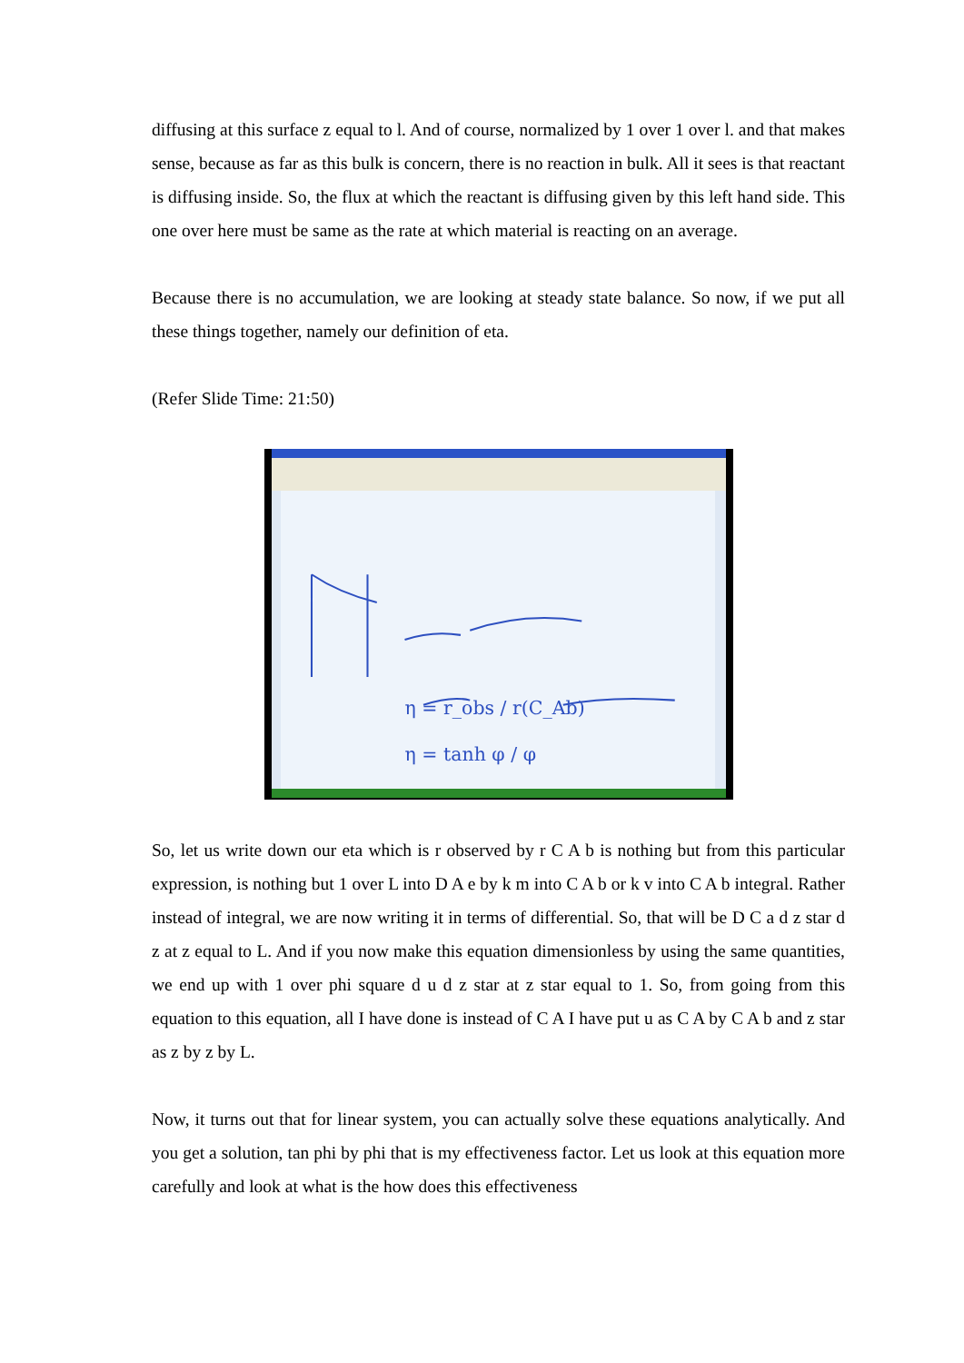diffusing at this surface z equal to l. And of course, normalized by 1 over 1 over l. and that makes sense, because as far as this bulk is concern, there is no reaction in bulk. All it sees is that reactant is diffusing inside. So, the flux at which the reactant is diffusing given by this left hand side. This one over here must be same as the rate at which material is reacting on an average.
Because there is no accumulation, we are looking at steady state balance. So now, if we put all these things together, namely our definition of eta.
(Refer Slide Time: 21:50)
η = r_obs / r(C_Ab)
η = tanh φ / φ
So, let us write down our eta which is r observed by r C A b is nothing but from this particular expression, is nothing but 1 over L into D A e by k m into C A b or k v into C A b integral. Rather instead of integral, we are now writing it in terms of differential. So, that will be D C a d z star d z at z equal to L. And if you now make this equation dimensionless by using the same quantities, we end up with 1 over phi square d u d z star at z star equal to 1. So, from going from this equation to this equation, all I have done is instead of C A I have put u as C A by C A b and z star as z by z by L.
Now, it turns out that for linear system, you can actually solve these equations analytically. And you get a solution, tan phi by phi that is my effectiveness factor. Let us look at this equation more carefully and look at what is the how does this effectiveness